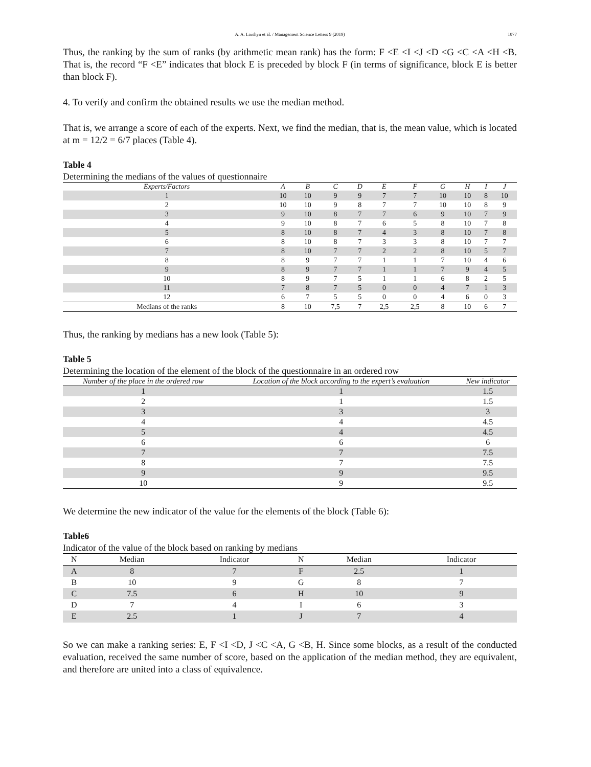A. A. Loishyn et al. / Management Science Letters 9 (2019) 1077
Thus, the ranking by the sum of ranks (by arithmetic mean rank) has the form: F <E <I <J <D <G <C <A <H <B. That is, the record “F <E” indicates that block E is preceded by block F (in terms of significance, block E is better than block F).
4. To verify and confirm the obtained results we use the median method.
That is, we arrange a score of each of the experts. Next, we find the median, that is, the mean value, which is located at m = 12/2 = 6/7 places (Table 4).
Table 4
Determining the medians of the values of questionnaire
| Experts/Factors | A | B | C | D | E | F | G | H | I | J |
| --- | --- | --- | --- | --- | --- | --- | --- | --- | --- | --- |
| 1 | 10 | 10 | 9 | 9 | 7 | 7 | 10 | 10 | 8 | 10 |
| 2 | 10 | 10 | 9 | 8 | 7 | 7 | 10 | 10 | 8 | 9 |
| 3 | 9 | 10 | 8 | 7 | 7 | 6 | 9 | 10 | 7 | 9 |
| 4 | 9 | 10 | 8 | 7 | 6 | 5 | 8 | 10 | 7 | 8 |
| 5 | 8 | 10 | 8 | 7 | 4 | 3 | 8 | 10 | 7 | 8 |
| 6 | 8 | 10 | 8 | 7 | 3 | 3 | 8 | 10 | 7 | 7 |
| 7 | 8 | 10 | 7 | 7 | 2 | 2 | 8 | 10 | 5 | 7 |
| 8 | 8 | 9 | 7 | 7 | 1 | 1 | 7 | 10 | 4 | 6 |
| 9 | 8 | 9 | 7 | 7 | 1 | 1 | 7 | 9 | 4 | 5 |
| 10 | 8 | 9 | 7 | 5 | 1 | 1 | 6 | 8 | 2 | 5 |
| 11 | 7 | 8 | 7 | 5 | 0 | 0 | 4 | 7 | 1 | 3 |
| 12 | 6 | 7 | 5 | 5 | 0 | 0 | 4 | 6 | 0 | 3 |
| Medians of the ranks | 8 | 10 | 7,5 | 7 | 2,5 | 2,5 | 8 | 10 | 6 | 7 |
Thus, the ranking by medians has a new look (Table 5):
Table 5
Determining the location of the element of the block of the questionnaire in an ordered row
| Number of the place in the ordered row | Location of the block according to the expert’s evaluation | New indicator |
| --- | --- | --- |
| 1 | 1 | 1.5 |
| 2 | 1 | 1.5 |
| 3 | 3 | 3 |
| 4 | 4 | 4.5 |
| 5 | 4 | 4.5 |
| 6 | 6 | 6 |
| 7 | 7 | 7.5 |
| 8 | 7 | 7.5 |
| 9 | 9 | 9.5 |
| 10 | 9 | 9.5 |
We determine the new indicator of the value for the elements of the block (Table 6):
Table6
Indicator of the value of the block based on ranking by medians
| N | Median | Indicator | N | Median | Indicator |
| --- | --- | --- | --- | --- | --- |
| A | 8 | 7 | F | 2.5 | 1 |
| B | 10 | 9 | G | 8 | 7 |
| C | 7.5 | 6 | H | 10 | 9 |
| D | 7 | 4 | I | 6 | 3 |
| E | 2.5 | 1 | J | 7 | 4 |
So we can make a ranking series: E, F <I <D, J <C <A, G <B, H. Since some blocks, as a result of the conducted evaluation, received the same number of score, based on the application of the median method, they are equivalent, and therefore are united into a class of equivalence.